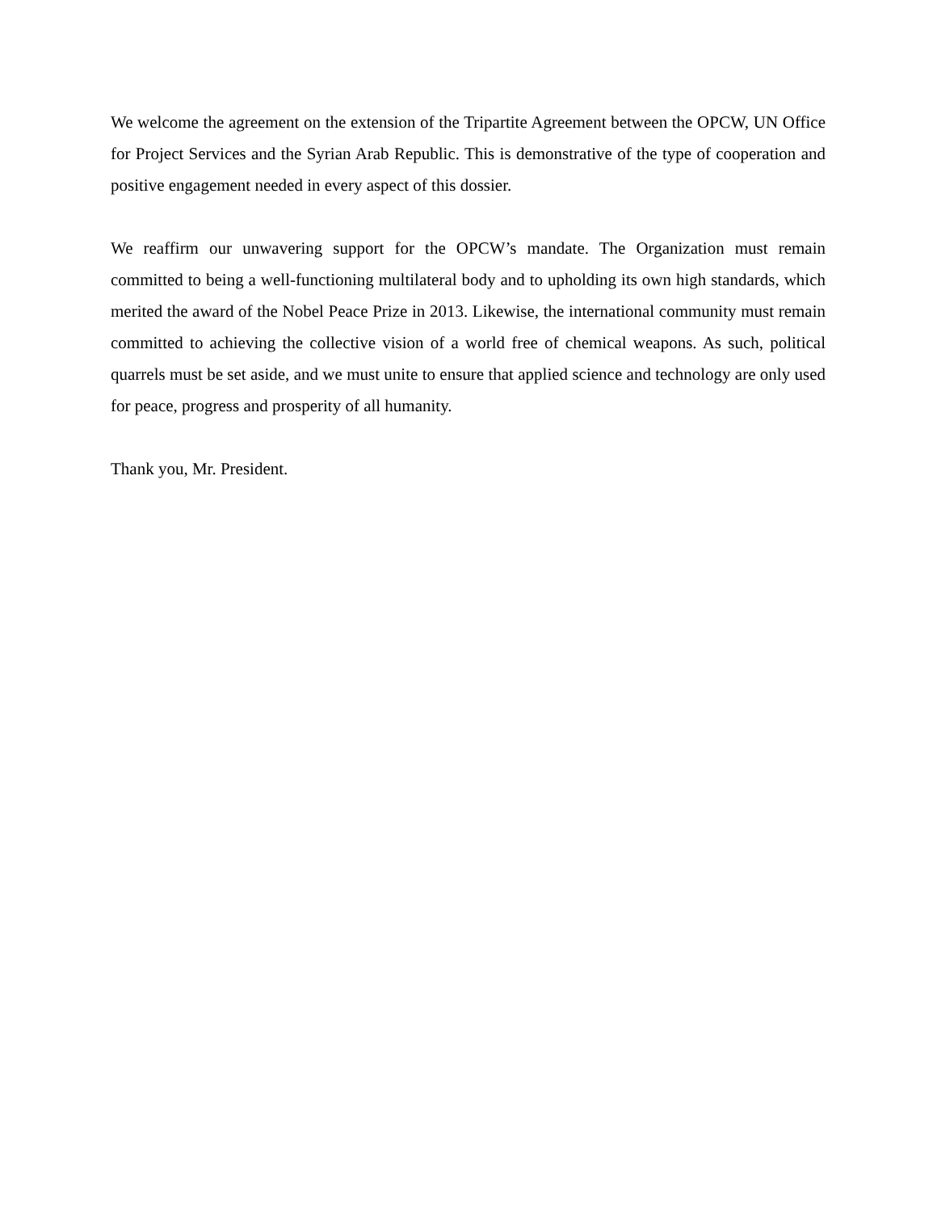We welcome the agreement on the extension of the Tripartite Agreement between the OPCW, UN Office for Project Services and the Syrian Arab Republic. This is demonstrative of the type of cooperation and positive engagement needed in every aspect of this dossier.
We reaffirm our unwavering support for the OPCW’s mandate. The Organization must remain committed to being a well-functioning multilateral body and to upholding its own high standards, which merited the award of the Nobel Peace Prize in 2013. Likewise, the international community must remain committed to achieving the collective vision of a world free of chemical weapons. As such, political quarrels must be set aside, and we must unite to ensure that applied science and technology are only used for peace, progress and prosperity of all humanity.
Thank you, Mr. President.